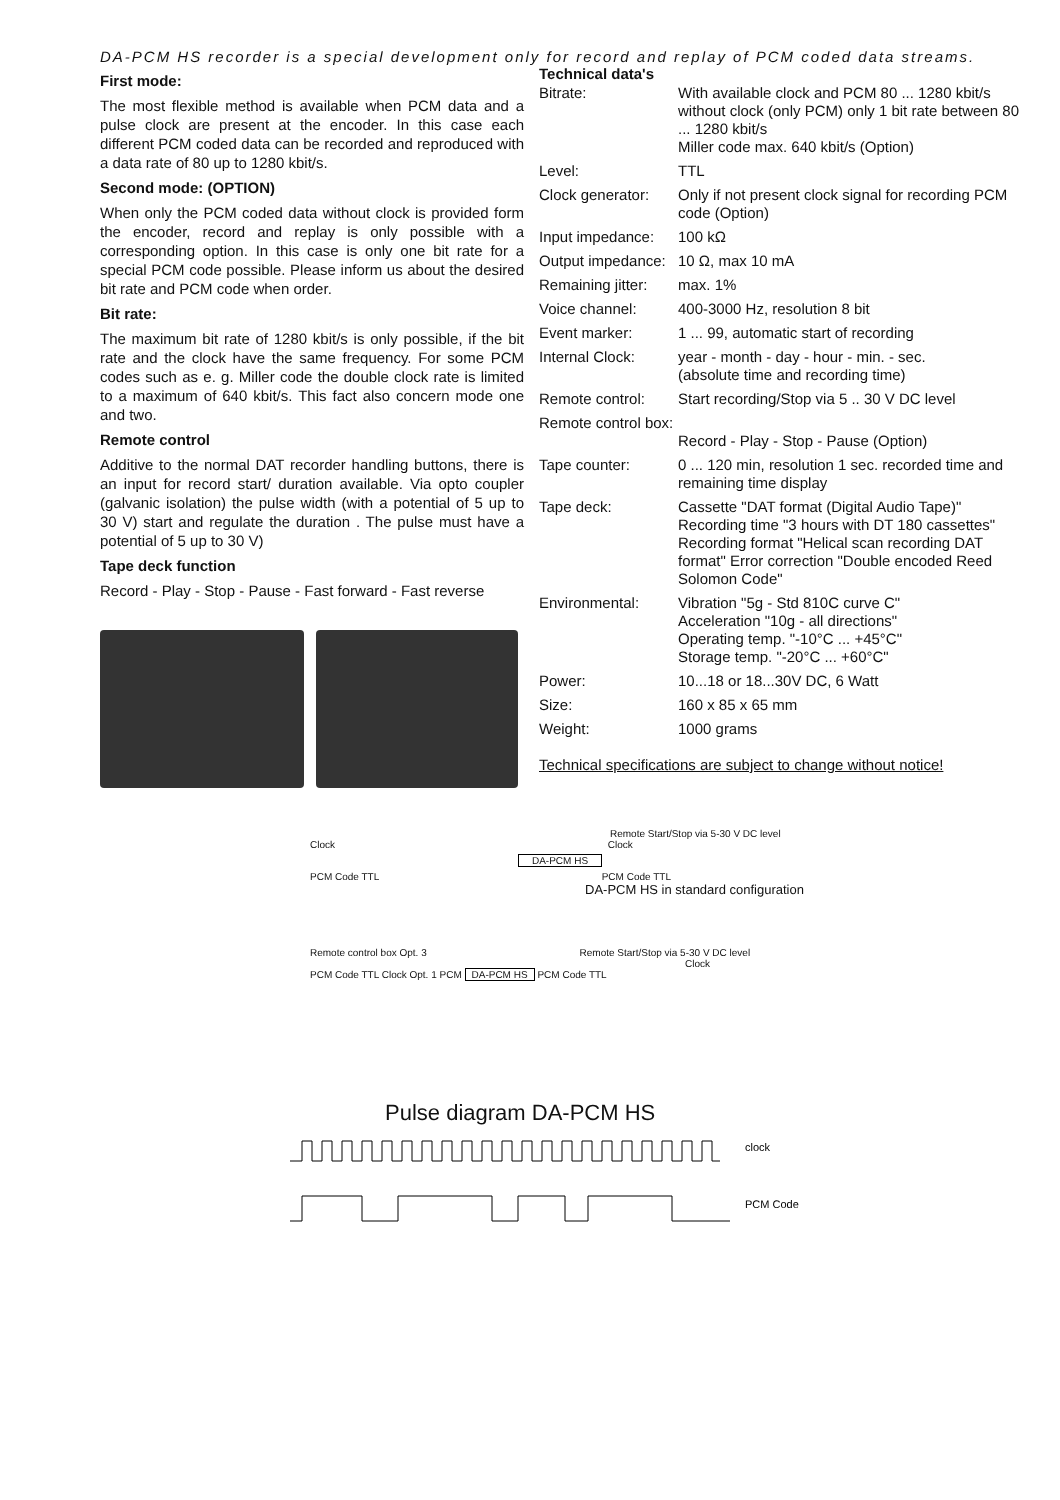DA-PCM HS recorder is a special development only for record and replay of PCM coded data streams.
First mode:
The most flexible method is available when PCM data and a pulse clock are present at the encoder. In this case each different PCM coded data can be recorded and reproduced with a data rate of 80 up to 1280 kbit/s.
Second mode: (OPTION)
When only the PCM coded data without clock is provided form the encoder, record and replay is only possible with a corresponding option. In this case is only one bit rate for a special PCM code possible. Please inform us about the desired bit rate and PCM code when order.
Bit rate:
The maximum bit rate of 1280 kbit/s is only possible, if the bit rate and the clock have the same frequency. For some PCM codes such as e. g. Miller code the double clock rate is limited to a maximum of 640 kbit/s. This fact also concern mode one and two.
Remote control
Additive to the normal DAT recorder handling buttons, there is an input for record start/ duration available. Via opto coupler (galvanic isolation) the pulse width (with a potential of 5 up to 30 V) start and regulate the duration . The pulse must have a potential of 5 up to 30 V)
Tape deck function
Record - Play - Stop - Pause - Fast forward - Fast reverse
Technical data's
| Bitrate: | With available clock and PCM 80 ... 1280 kbit/s without clock (only PCM) only 1 bit rate between 80 ... 1280 kbit/s Miller code max. 640 kbit/s (Option) |
| Level: | TTL |
| Clock generator: | Only if not present clock signal for recording PCM code (Option) |
| Input impedance: | 100 kΩ |
| Output impedance: | 10 Ω, max 10 mA |
| Remaining jitter: | max. 1% |
| Voice channel: | 400-3000 Hz, resolution 8 bit |
| Event marker: | 1 ... 99, automatic start of recording |
| Internal Clock: | year - month - day - hour - min. - sec. (absolute time and recording time) |
| Remote control: | Start recording/Stop via 5 .. 30 V DC level |
| Remote control box: | Record - Play - Stop - Pause (Option) |
| Tape counter: | 0 ... 120 min, resolution 1 sec. recorded time and remaining time display |
| Tape deck: | Cassette "DAT format (Digital Audio Tape)" Recording time "3 hours with DT 180 cassettes" Recording format "Helical scan recording DAT format" Error correction "Double encoded Reed Solomon Code" |
| Environmental: | Vibration "5g - Std 810C curve C" Acceleration "10g - all directions" Operating temp. "-10°C ... +45°C" Storage temp. "-20°C ... +60°C" |
| Power: | 10...18 or 18...30V DC, 6 Watt |
| Size: | 160 x 85 x 65 mm |
| Weight: | 1000 grams |
Technical specifications are subject to change without notice!
Remote Start/Stop via 5-30 V DC level
Clock Clock
DA-PCM HS
PCM Code TTL PCM Code TTL
DA-PCM HS in standard configuration
Remote control box Opt. 3 Remote Start/Stop via 5-30 V DC level
Clock
PCM Code TTL Clock Opt. 1 PCM DA-PCM HS PCM Code TTL
Pulse diagram DA-PCM HS
clock
PCM Code